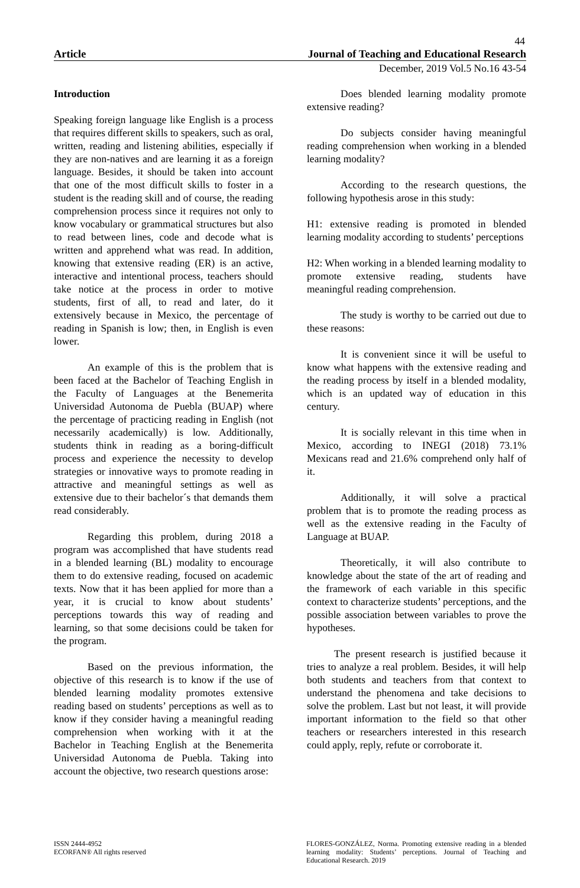44
Article Journal of Teaching and Educational Research
December, 2019 Vol.5 No.16 43-54
Introduction
Speaking foreign language like English is a process that requires different skills to speakers, such as oral, written, reading and listening abilities, especially if they are non-natives and are learning it as a foreign language. Besides, it should be taken into account that one of the most difficult skills to foster in a student is the reading skill and of course, the reading comprehension process since it requires not only to know vocabulary or grammatical structures but also to read between lines, code and decode what is written and apprehend what was read. In addition, knowing that extensive reading (ER) is an active, interactive and intentional process, teachers should take notice at the process in order to motive students, first of all, to read and later, do it extensively because in Mexico, the percentage of reading in Spanish is low; then, in English is even lower.
An example of this is the problem that is been faced at the Bachelor of Teaching English in the Faculty of Languages at the Benemerita Universidad Autonoma de Puebla (BUAP) where the percentage of practicing reading in English (not necessarily academically) is low. Additionally, students think in reading as a boring-difficult process and experience the necessity to develop strategies or innovative ways to promote reading in attractive and meaningful settings as well as extensive due to their bachelor´s that demands them read considerably.
Regarding this problem, during 2018 a program was accomplished that have students read in a blended learning (BL) modality to encourage them to do extensive reading, focused on academic texts. Now that it has been applied for more than a year, it is crucial to know about students’ perceptions towards this way of reading and learning, so that some decisions could be taken for the program.
Based on the previous information, the objective of this research is to know if the use of blended learning modality promotes extensive reading based on students’ perceptions as well as to know if they consider having a meaningful reading comprehension when working with it at the Bachelor in Teaching English at the Benemerita Universidad Autonoma de Puebla. Taking into account the objective, two research questions arose:
Does blended learning modality promote extensive reading?
Do subjects consider having meaningful reading comprehension when working in a blended learning modality?
According to the research questions, the following hypothesis arose in this study:
H1: extensive reading is promoted in blended learning modality according to students’ perceptions
H2: When working in a blended learning modality to promote extensive reading, students have meaningful reading comprehension.
The study is worthy to be carried out due to these reasons:
It is convenient since it will be useful to know what happens with the extensive reading and the reading process by itself in a blended modality, which is an updated way of education in this century.
It is socially relevant in this time when in Mexico, according to INEGI (2018) 73.1% Mexicans read and 21.6% comprehend only half of it.
Additionally, it will solve a practical problem that is to promote the reading process as well as the extensive reading in the Faculty of Language at BUAP.
Theoretically, it will also contribute to knowledge about the state of the art of reading and the framework of each variable in this specific context to characterize students’ perceptions, and the possible association between variables to prove the hypotheses.
The present research is justified because it tries to analyze a real problem. Besides, it will help both students and teachers from that context to understand the phenomena and take decisions to solve the problem. Last but not least, it will provide important information to the field so that other teachers or researchers interested in this research could apply, reply, refute or corroborate it.
ISSN 2444-4952
ECORFAN® All rights reserved
FLORES-GONZÁLEZ, Norma. Promoting extensive reading in a blended learning modality: Students’ perceptions. Journal of Teaching and Educational Research. 2019